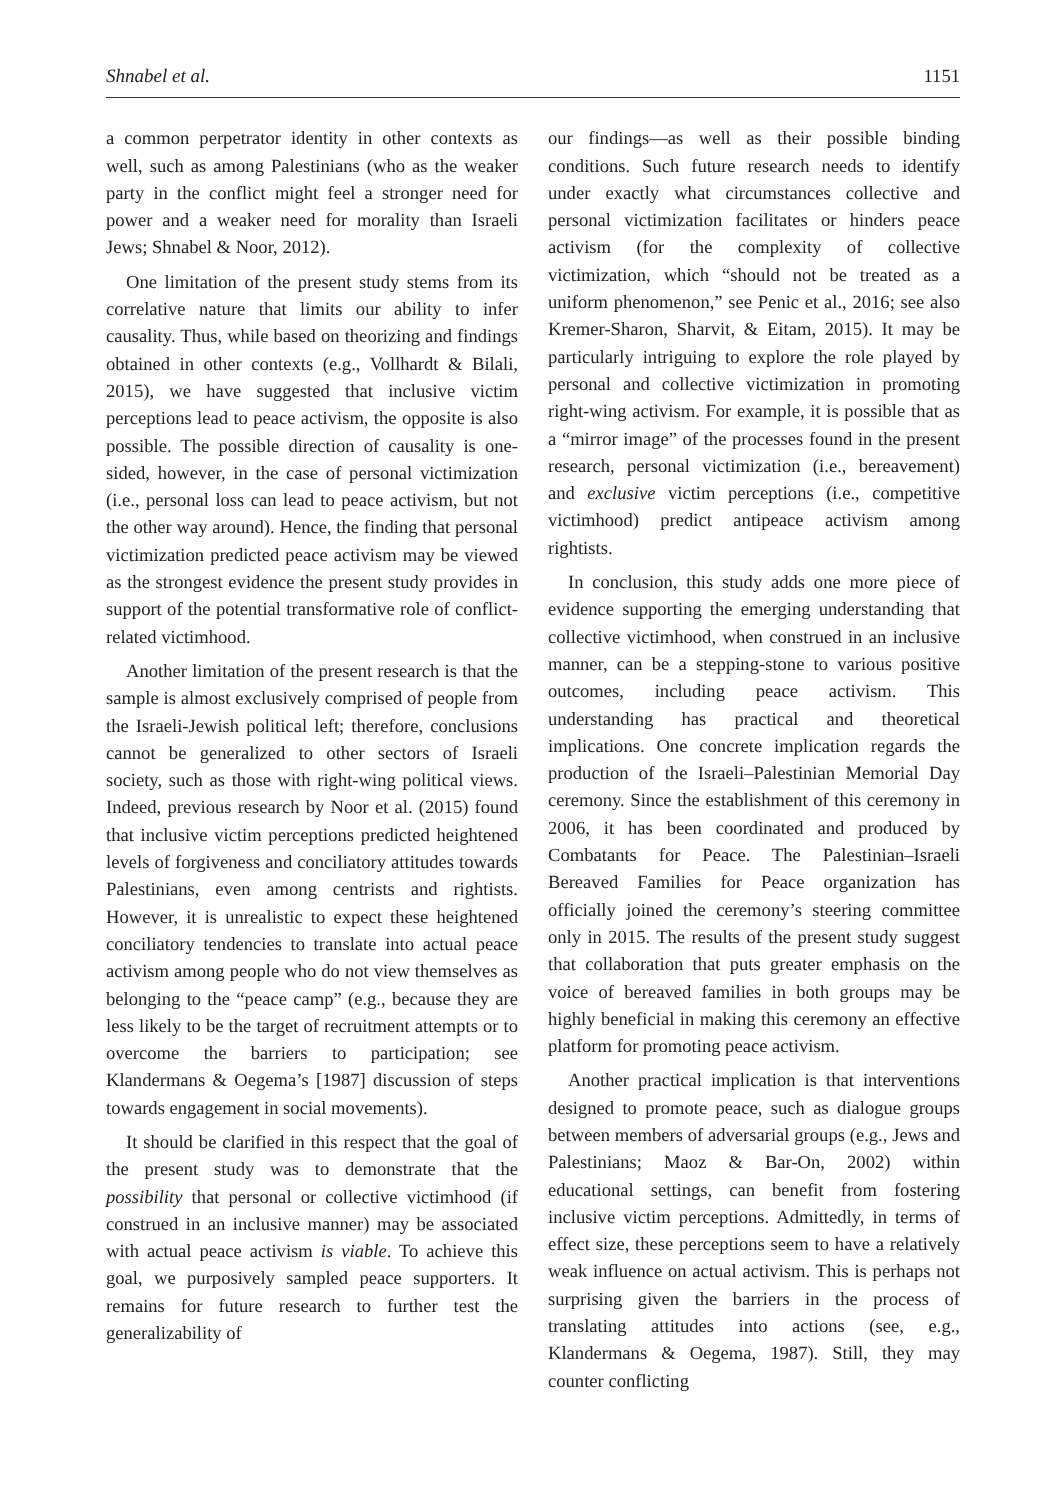Shnabel et al. 1151
a common perpetrator identity in other contexts as well, such as among Palestinians (who as the weaker party in the conflict might feel a stronger need for power and a weaker need for morality than Israeli Jews; Shnabel & Noor, 2012).
One limitation of the present study stems from its correlative nature that limits our ability to infer causality. Thus, while based on theorizing and findings obtained in other contexts (e.g., Vollhardt & Bilali, 2015), we have suggested that inclusive victim perceptions lead to peace activism, the opposite is also possible. The possible direction of causality is one-sided, however, in the case of personal victimization (i.e., personal loss can lead to peace activism, but not the other way around). Hence, the finding that personal victimization predicted peace activism may be viewed as the strongest evidence the present study provides in support of the potential transformative role of conflict-related victimhood.
Another limitation of the present research is that the sample is almost exclusively comprised of people from the Israeli-Jewish political left; therefore, conclusions cannot be generalized to other sectors of Israeli society, such as those with right-wing political views. Indeed, previous research by Noor et al. (2015) found that inclusive victim perceptions predicted heightened levels of forgiveness and conciliatory attitudes towards Palestinians, even among centrists and rightists. However, it is unrealistic to expect these heightened conciliatory tendencies to translate into actual peace activism among people who do not view themselves as belonging to the “peace camp” (e.g., because they are less likely to be the target of recruitment attempts or to overcome the barriers to participation; see Klandermans & Oegema’s [1987] discussion of steps towards engagement in social movements).
It should be clarified in this respect that the goal of the present study was to demonstrate that the possibility that personal or collective victimhood (if construed in an inclusive manner) may be associated with actual peace activism is viable. To achieve this goal, we purposively sampled peace supporters. It remains for future research to further test the generalizability of
our findings—as well as their possible binding conditions. Such future research needs to identify under exactly what circumstances collective and personal victimization facilitates or hinders peace activism (for the complexity of collective victimization, which “should not be treated as a uniform phenomenon,” see Penic et al., 2016; see also Kremer-Sharon, Sharvit, & Eitam, 2015). It may be particularly intriguing to explore the role played by personal and collective victimization in promoting right-wing activism. For example, it is possible that as a “mirror image” of the processes found in the present research, personal victimization (i.e., bereavement) and exclusive victim perceptions (i.e., competitive victimhood) predict antipeace activism among rightists.
In conclusion, this study adds one more piece of evidence supporting the emerging understanding that collective victimhood, when construed in an inclusive manner, can be a stepping-stone to various positive outcomes, including peace activism. This understanding has practical and theoretical implications. One concrete implication regards the production of the Israeli–Palestinian Memorial Day ceremony. Since the establishment of this ceremony in 2006, it has been coordinated and produced by Combatants for Peace. The Palestinian–Israeli Bereaved Families for Peace organization has officially joined the ceremony’s steering committee only in 2015. The results of the present study suggest that collaboration that puts greater emphasis on the voice of bereaved families in both groups may be highly beneficial in making this ceremony an effective platform for promoting peace activism.
Another practical implication is that interventions designed to promote peace, such as dialogue groups between members of adversarial groups (e.g., Jews and Palestinians; Maoz & Bar-On, 2002) within educational settings, can benefit from fostering inclusive victim perceptions. Admittedly, in terms of effect size, these perceptions seem to have a relatively weak influence on actual activism. This is perhaps not surprising given the barriers in the process of translating attitudes into actions (see, e.g., Klandermans & Oegema, 1987). Still, they may counter conflicting